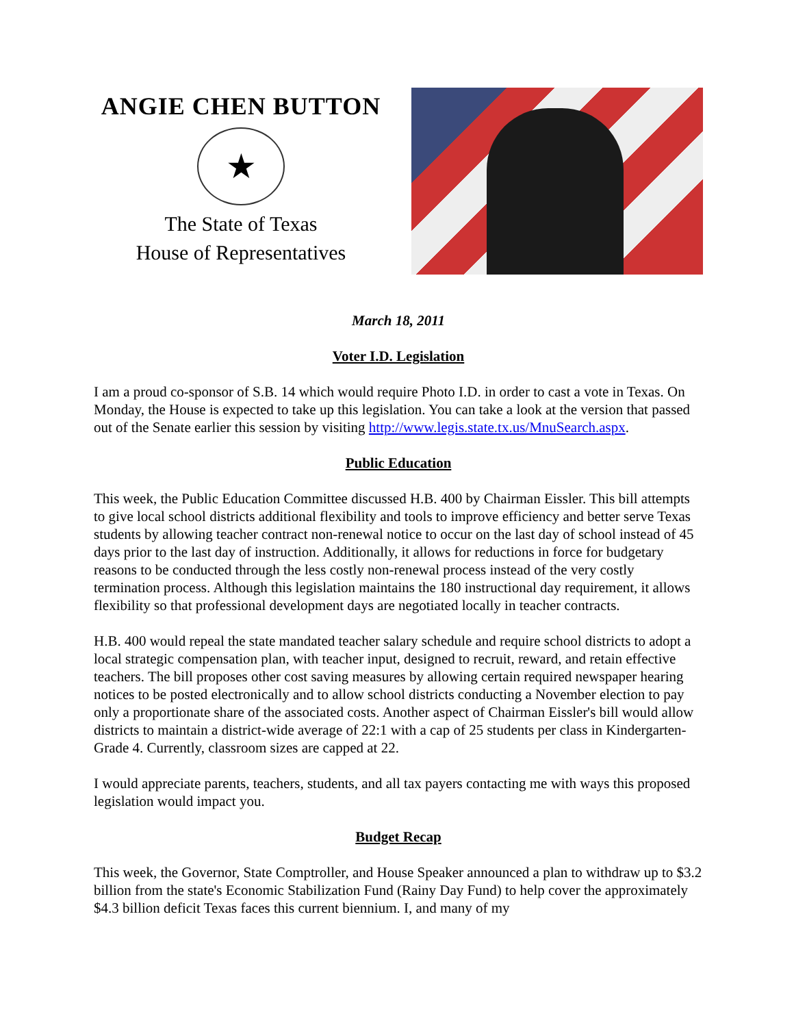ANGIE CHEN BUTTON
★
The State of Texas
House of Representatives
March 18, 2011
Voter I.D. Legislation
I am a proud co-sponsor of S.B. 14 which would require Photo I.D. in order to cast a vote in Texas. On Monday, the House is expected to take up this legislation. You can take a look at the version that passed out of the Senate earlier this session by visiting http://www.legis.state.tx.us/MnuSearch.aspx.
Public Education
This week, the Public Education Committee discussed H.B. 400 by Chairman Eissler. This bill attempts to give local school districts additional flexibility and tools to improve efficiency and better serve Texas students by allowing teacher contract non-renewal notice to occur on the last day of school instead of 45 days prior to the last day of instruction. Additionally, it allows for reductions in force for budgetary reasons to be conducted through the less costly non-renewal process instead of the very costly termination process. Although this legislation maintains the 180 instructional day requirement, it allows flexibility so that professional development days are negotiated locally in teacher contracts.
H.B. 400 would repeal the state mandated teacher salary schedule and require school districts to adopt a local strategic compensation plan, with teacher input, designed to recruit, reward, and retain effective teachers. The bill proposes other cost saving measures by allowing certain required newspaper hearing notices to be posted electronically and to allow school districts conducting a November election to pay only a proportionate share of the associated costs. Another aspect of Chairman Eissler's bill would allow districts to maintain a district-wide average of 22:1 with a cap of 25 students per class in Kindergarten-Grade 4. Currently, classroom sizes are capped at 22.
I would appreciate parents, teachers, students, and all tax payers contacting me with ways this proposed legislation would impact you.
Budget Recap
This week, the Governor, State Comptroller, and House Speaker announced a plan to withdraw up to $3.2 billion from the state's Economic Stabilization Fund (Rainy Day Fund) to help cover the approximately $4.3 billion deficit Texas faces this current biennium. I, and many of my